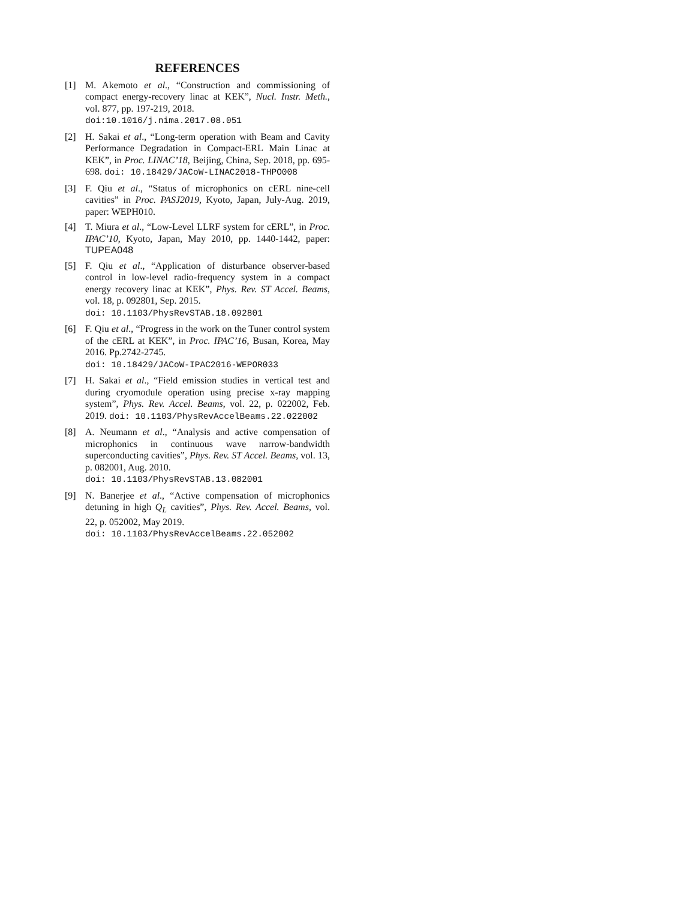REFERENCES
[1] M. Akemoto et al., “Construction and commissioning of compact energy-recovery linac at KEK”, Nucl. Instr. Meth., vol. 877, pp. 197-219, 2018.
doi:10.1016/j.nima.2017.08.051
[2] H. Sakai et al., “Long-term operation with Beam and Cavity Performance Degradation in Compact-ERL Main Linac at KEK”, in Proc. LINAC’18, Beijing, China, Sep. 2018, pp. 695-698. doi: 10.18429/JACoW-LINAC2018-THPO008
[3] F. Qiu et al., “Status of microphonics on cERL nine-cell cavities” in Proc. PASJ2019, Kyoto, Japan, July-Aug. 2019, paper: WEPH010.
[4] T. Miura et al., “Low-Level LLRF system for cERL”, in Proc. IPAC’10, Kyoto, Japan, May 2010, pp. 1440-1442, paper: TUPEA048
[5] F. Qiu et al., “Application of disturbance observer-based control in low-level radio-frequency system in a compact energy recovery linac at KEK”, Phys. Rev. ST Accel. Beams, vol. 18, p. 092801, Sep. 2015.
doi: 10.1103/PhysRevSTAB.18.092801
[6] F. Qiu et al., “Progress in the work on the Tuner control system of the cERL at KEK”, in Proc. IPAC’16, Busan, Korea, May 2016. Pp.2742-2745.
doi: 10.18429/JACoW-IPAC2016-WEPOR033
[7] H. Sakai et al., “Field emission studies in vertical test and during cryomodule operation using precise x-ray mapping system”, Phys. Rev. Accel. Beams, vol. 22, p. 022002, Feb. 2019. doi: 10.1103/PhysRevAccelBeams.22.022002
[8] A. Neumann et al., “Analysis and active compensation of microphonics in continuous wave narrow-bandwidth superconducting cavities”, Phys. Rev. ST Accel. Beams, vol. 13, p. 082001, Aug. 2010.
doi: 10.1103/PhysRevSTAB.13.082001
[9] N. Banerjee et al., “Active compensation of microphonics detuning in high Q<sub>L</sub> cavities”, Phys. Rev. Accel. Beams, vol. 22, p. 052002, May 2019.
doi: 10.1103/PhysRevAccelBeams.22.052002